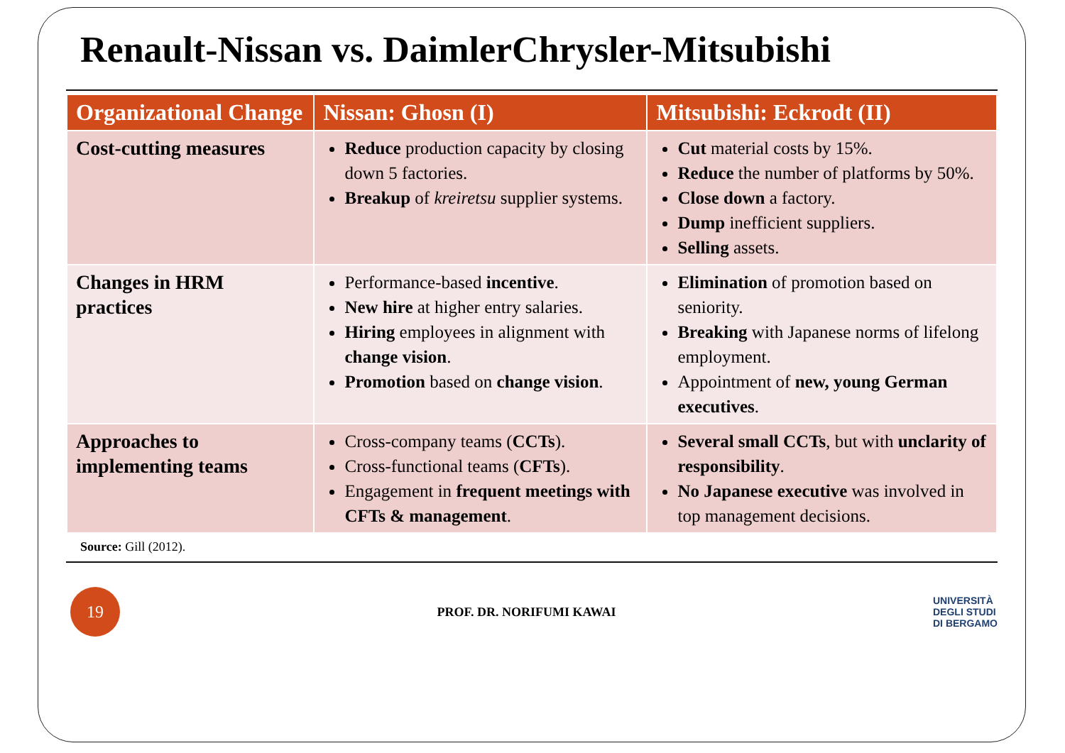Renault-Nissan vs. DaimlerChrysler-Mitsubishi
| Organizational Change | Nissan: Ghosn (I) | Mitsubishi: Eckrodt (II) |
| --- | --- | --- |
| Cost-cutting measures | Reduce production capacity by closing down 5 factories. Breakup of kreiretsu supplier systems. | Cut material costs by 15%. Reduce the number of platforms by 50%. Close down a factory. Dump inefficient suppliers. Selling assets. |
| Changes in HRM practices | Performance-based incentive . New hire at higher entry salaries. Hiring employees in alignment with change vision . Promotion based on change vision . | Elimination of promotion based on seniority. Breaking with Japanese norms of lifelong employment. Appointment of new, young German executives . |
| Approaches to implementing teams | Cross-company teams ( CCTs ). Cross-functional teams ( CFTs ). Engagement in frequent meetings with CFTs & management . | Several small CCTs , but with unclarity of responsibility . No Japanese executive was involved in top management decisions. |
Source: Gill (2012).
19
PROF. DR. NORIFUMI KAWAI
UNIVERSITÀ
DEGLI STUDI
DI BERGAMO